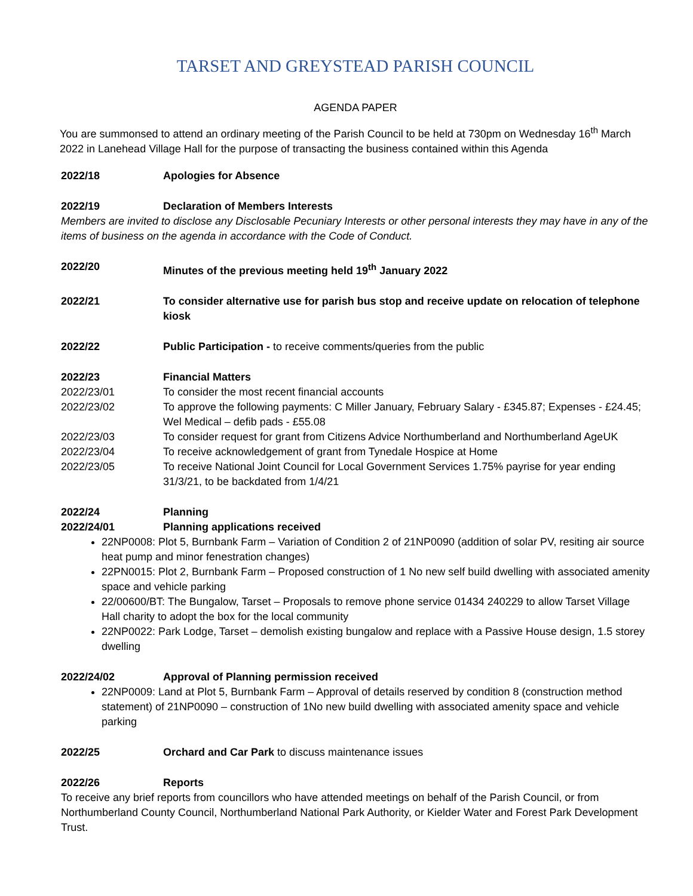TARSET AND GREYSTEAD PARISH COUNCIL
AGENDA PAPER
You are summonsed to attend an ordinary meeting of the Parish Council to be held at 730pm on Wednesday 16<sup>th</sup> March 2022 in Lanehead Village Hall for the purpose of transacting the business contained within this Agenda
2022/18 Apologies for Absence
2022/19 Declaration of Members Interests
Members are invited to disclose any Disclosable Pecuniary Interests or other personal interests they may have in any of the items of business on the agenda in accordance with the Code of Conduct.
2022/20 Minutes of the previous meeting held 19<sup>th</sup> January 2022
2022/21 To consider alternative use for parish bus stop and receive update on relocation of telephone kiosk
2022/22 Public Participation - to receive comments/queries from the public
2022/23 Financial Matters
2022/23/01 To consider the most recent financial accounts
2022/23/02 To approve the following payments: C Miller January, February Salary - £345.87; Expenses - £24.45; Wel Medical – defib pads - £55.08
2022/23/03 To consider request for grant from Citizens Advice Northumberland and Northumberland AgeUK
2022/23/04 To receive acknowledgement of grant from Tynedale Hospice at Home
2022/23/05 To receive National Joint Council for Local Government Services 1.75% payrise for year ending 31/3/21, to be backdated from 1/4/21
2022/24 Planning
2022/24/01 Planning applications received
22NP0008: Plot 5, Burnbank Farm – Variation of Condition 2 of 21NP0090 (addition of solar PV, resiting air source heat pump and minor fenestration changes)
22PN0015: Plot 2, Burnbank Farm – Proposed construction of 1 No new self build dwelling with associated amenity space and vehicle parking
22/00600/BT: The Bungalow, Tarset – Proposals to remove phone service 01434 240229 to allow Tarset Village Hall charity to adopt the box for the local community
22NP0022: Park Lodge, Tarset – demolish existing bungalow and replace with a Passive House design, 1.5 storey dwelling
2022/24/02 Approval of Planning permission received
22NP0009: Land at Plot 5, Burnbank Farm – Approval of details reserved by condition 8 (construction method statement) of 21NP0090 – construction of 1No new build dwelling with associated amenity space and vehicle parking
2022/25 Orchard and Car Park to discuss maintenance issues
2022/26 Reports
To receive any brief reports from councillors who have attended meetings on behalf of the Parish Council, or from Northumberland County Council, Northumberland National Park Authority, or Kielder Water and Forest Park Development Trust.